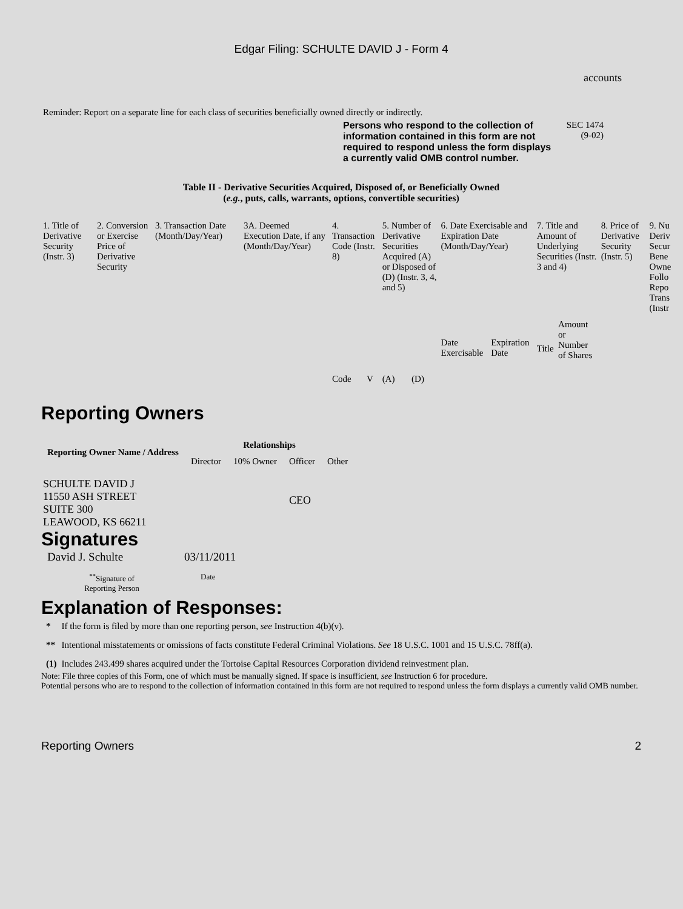Edgar Filing: SCHULTE DAVID J - Form 4
accounts
Reminder: Report on a separate line for each class of securities beneficially owned directly or indirectly.
Persons who respond to the collection of information contained in this form are not required to respond unless the form displays a currently valid OMB control number.
SEC 1474
(9-02)
Table II - Derivative Securities Acquired, Disposed of, or Beneficially Owned
(e.g., puts, calls, warrants, options, convertible securities)
| 1. Title of Derivative Security (Instr. 3) | 2. Conversion or Exercise Price of Derivative Security | 3. Transaction Date (Month/Day/Year) | 3A. Deemed Execution Date, if any (Month/Day/Year) | 4. Transaction Code (Instr. 8) | | 5. Number of Derivative Securities Acquired (A) or Disposed of (D) (Instr. 3, 4, and 5) | | 6. Date Exercisable and Expiration Date (Month/Day/Year) | | 7. Title and Amount of Underlying Securities (Instr. 3 and 4) | | 8. Price of Derivative Security (Instr. 5) | 9. Nu Deriv Secur Bene Owne Follo Repo Trans (Instr |
| | | | | Code | V | (A) | (D) | Date Exercisable | Expiration Date | Title | Amount or Number of Shares | | |
Reporting Owners
| Reporting Owner Name / Address | Relationships | | | |
| --- | --- | --- | --- | --- |
| | Director | 10% Owner | Officer | Other |
| SCHULTE DAVID J 11550 ASH STREET SUITE 300 LEAWOOD, KS 66211 | | | CEO | |
Signatures
| David J. Schulte | 03/11/2011 |
| <sup>**</sup> Signature of Reporting Person | Date |
Explanation of Responses:
| * | If the form is filed by more than one reporting person, see Instruction 4(b)(v). |
| ** | Intentional misstatements or omissions of facts constitute Federal Criminal Violations. See 18 U.S.C. 1001 and 15 U.S.C. 78ff(a). |
| (1) | Includes 243.499 shares acquired under the Tortoise Capital Resources Corporation dividend reinvestment plan. |
Note: File three copies of this Form, one of which must be manually signed. If space is insufficient, see Instruction 6 for procedure.
Potential persons who are to respond to the collection of information contained in this form are not required to respond unless the form displays a currently valid OMB number.
Reporting Owners 2